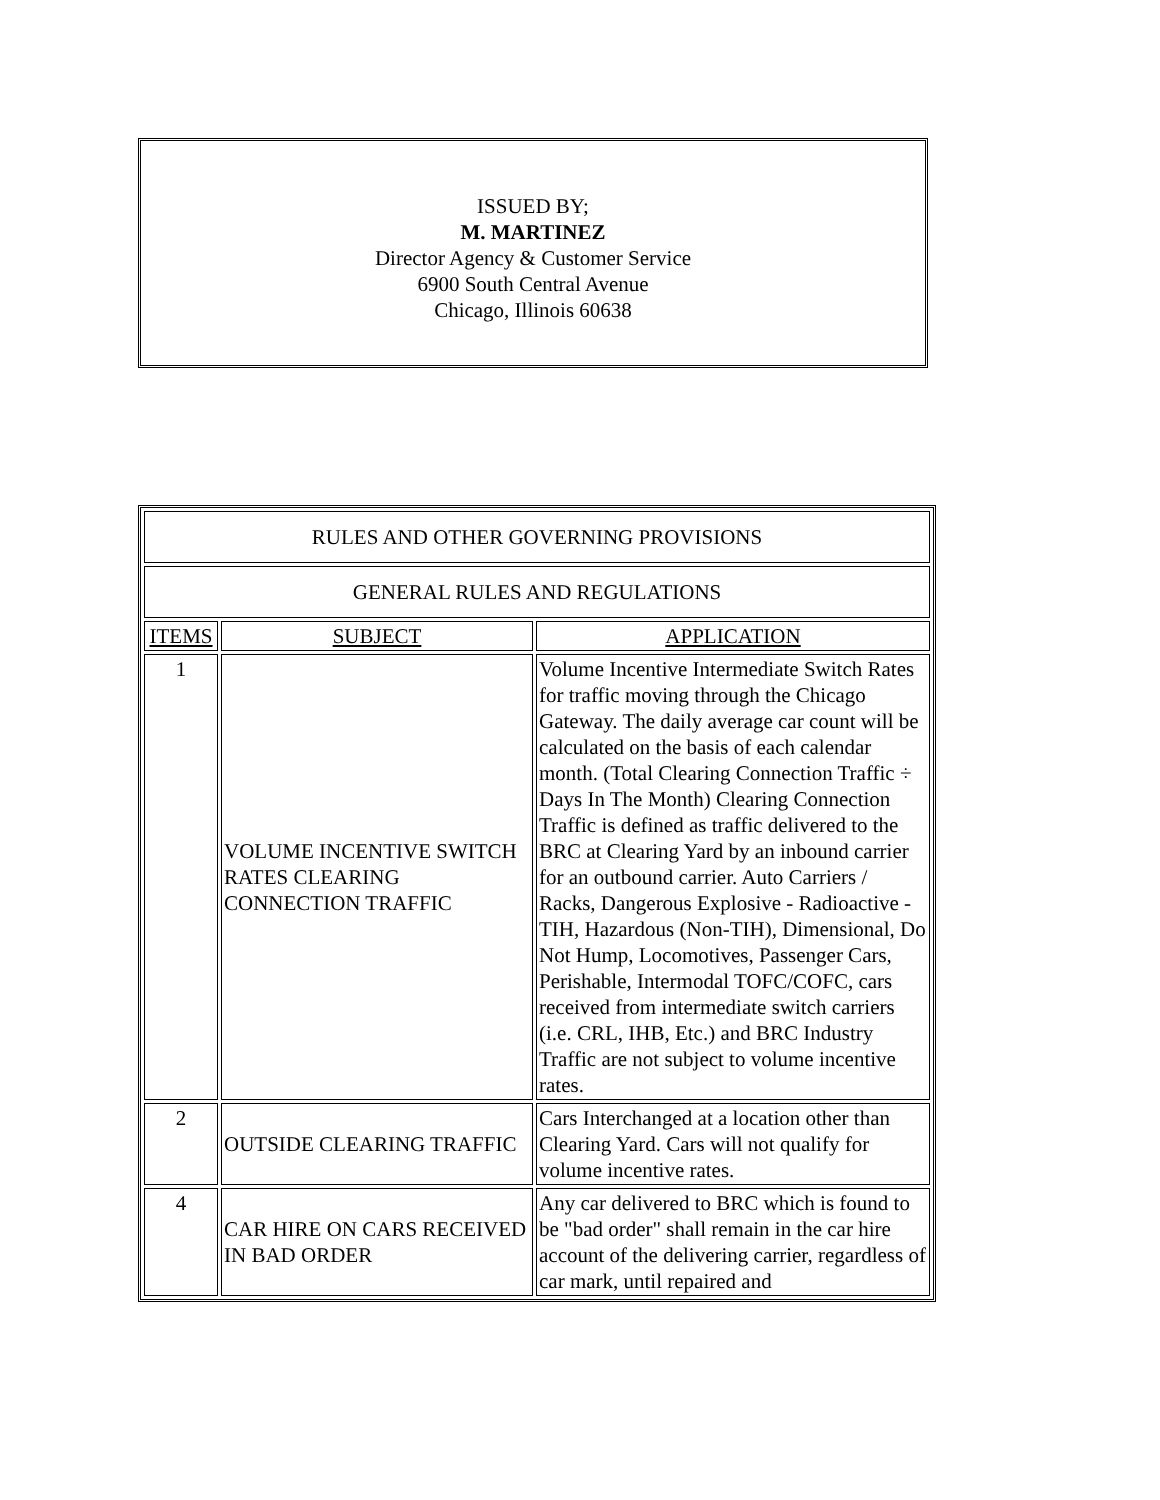ISSUED BY;
M. MARTINEZ
Director Agency & Customer Service
6900 South Central Avenue
Chicago, Illinois 60638
| RULES AND OTHER GOVERNING PROVISIONS | | |
| GENERAL RULES AND REGULATIONS | | |
| ITEMS | SUBJECT | APPLICATION |
| 1 | VOLUME INCENTIVE SWITCH RATES CLEARING CONNECTION TRAFFIC | Volume Incentive Intermediate Switch Rates for traffic moving through the Chicago Gateway. The daily average car count will be calculated on the basis of each calendar month. (Total Clearing Connection Traffic ÷ Days In The Month) Clearing Connection Traffic is defined as traffic delivered to the BRC at Clearing Yard by an inbound carrier for an outbound carrier. Auto Carriers / Racks, Dangerous Explosive - Radioactive - TIH, Hazardous (Non-TIH), Dimensional, Do Not Hump, Locomotives, Passenger Cars, Perishable, Intermodal TOFC/COFC, cars received from intermediate switch carriers (i.e. CRL, IHB, Etc.) and BRC Industry Traffic are not subject to volume incentive rates. |
| 2 | OUTSIDE CLEARING TRAFFIC | Cars Interchanged at a location other than Clearing Yard. Cars will not qualify for volume incentive rates. |
| 4 | CAR HIRE ON CARS RECEIVED IN BAD ORDER | Any car delivered to BRC which is found to be "bad order" shall remain in the car hire account of the delivering carrier, regardless of car mark, until repaired and |